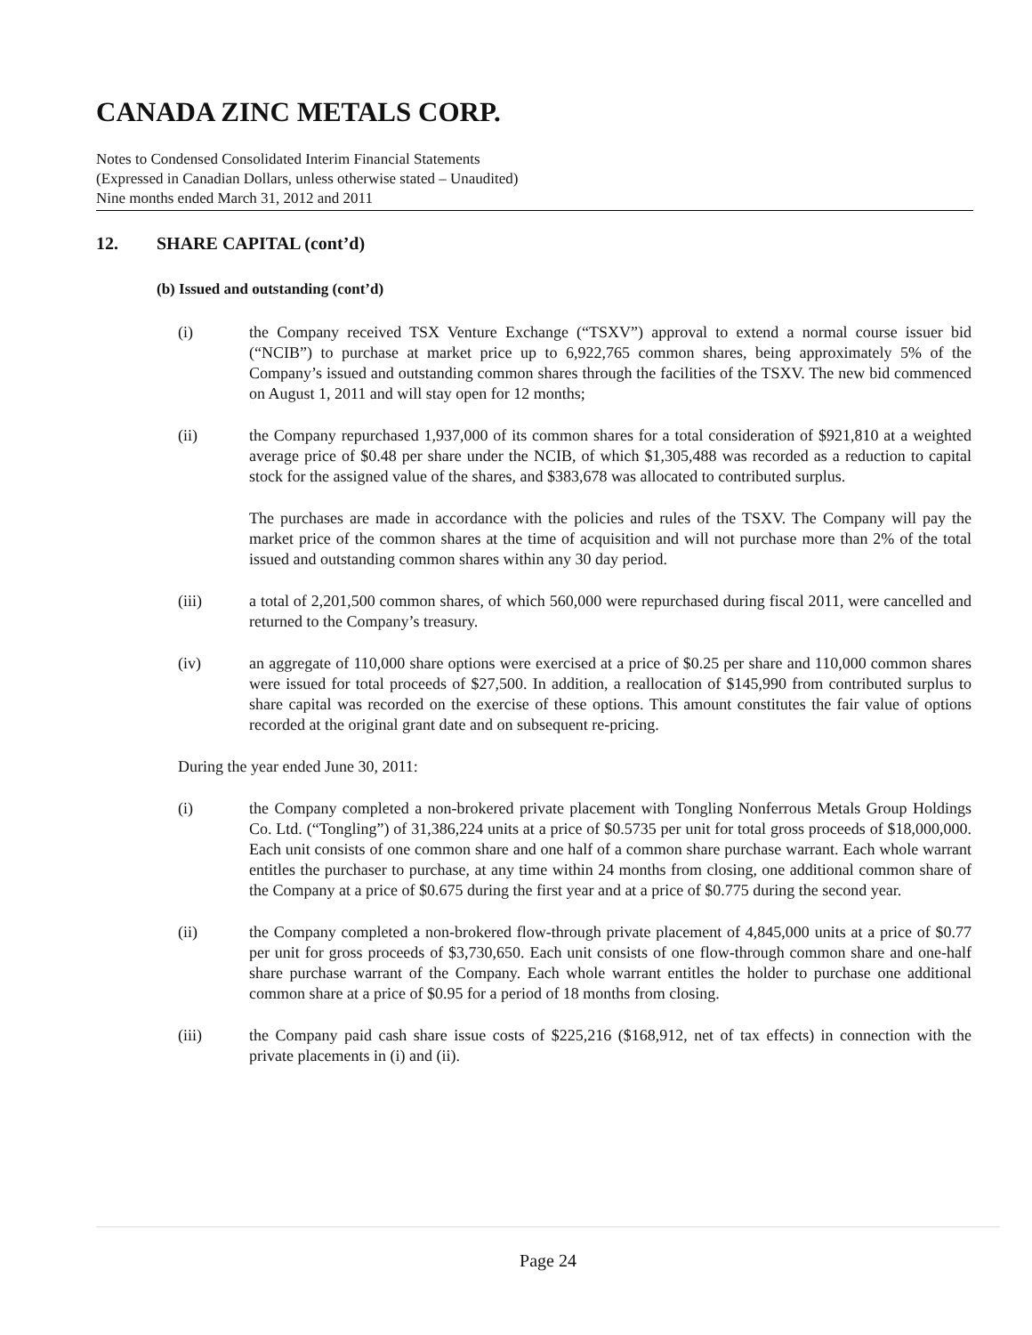CANADA ZINC METALS CORP.
Notes to Condensed Consolidated Interim Financial Statements
(Expressed in Canadian Dollars, unless otherwise stated – Unaudited)
Nine months ended March 31, 2012 and 2011
12. SHARE CAPITAL (cont’d)
(b) Issued and outstanding (cont’d)
(i) the Company received TSX Venture Exchange (“TSXV”) approval to extend a normal course issuer bid (“NCIB”) to purchase at market price up to 6,922,765 common shares, being approximately 5% of the Company’s issued and outstanding common shares through the facilities of the TSXV. The new bid commenced on August 1, 2011 and will stay open for 12 months;
(ii) the Company repurchased 1,937,000 of its common shares for a total consideration of $921,810 at a weighted average price of $0.48 per share under the NCIB, of which $1,305,488 was recorded as a reduction to capital stock for the assigned value of the shares, and $383,678 was allocated to contributed surplus.
The purchases are made in accordance with the policies and rules of the TSXV. The Company will pay the market price of the common shares at the time of acquisition and will not purchase more than 2% of the total issued and outstanding common shares within any 30 day period.
(iii) a total of 2,201,500 common shares, of which 560,000 were repurchased during fiscal 2011, were cancelled and returned to the Company’s treasury.
(iv) an aggregate of 110,000 share options were exercised at a price of $0.25 per share and 110,000 common shares were issued for total proceeds of $27,500. In addition, a reallocation of $145,990 from contributed surplus to share capital was recorded on the exercise of these options. This amount constitutes the fair value of options recorded at the original grant date and on subsequent re-pricing.
During the year ended June 30, 2011:
(i) the Company completed a non-brokered private placement with Tongling Nonferrous Metals Group Holdings Co. Ltd. (“Tongling”) of 31,386,224 units at a price of $0.5735 per unit for total gross proceeds of $18,000,000. Each unit consists of one common share and one half of a common share purchase warrant. Each whole warrant entitles the purchaser to purchase, at any time within 24 months from closing, one additional common share of the Company at a price of $0.675 during the first year and at a price of $0.775 during the second year.
(ii) the Company completed a non-brokered flow-through private placement of 4,845,000 units at a price of $0.77 per unit for gross proceeds of $3,730,650. Each unit consists of one flow-through common share and one-half share purchase warrant of the Company. Each whole warrant entitles the holder to purchase one additional common share at a price of $0.95 for a period of 18 months from closing.
(iii) the Company paid cash share issue costs of $225,216 ($168,912, net of tax effects) in connection with the private placements in (i) and (ii).
Page 24